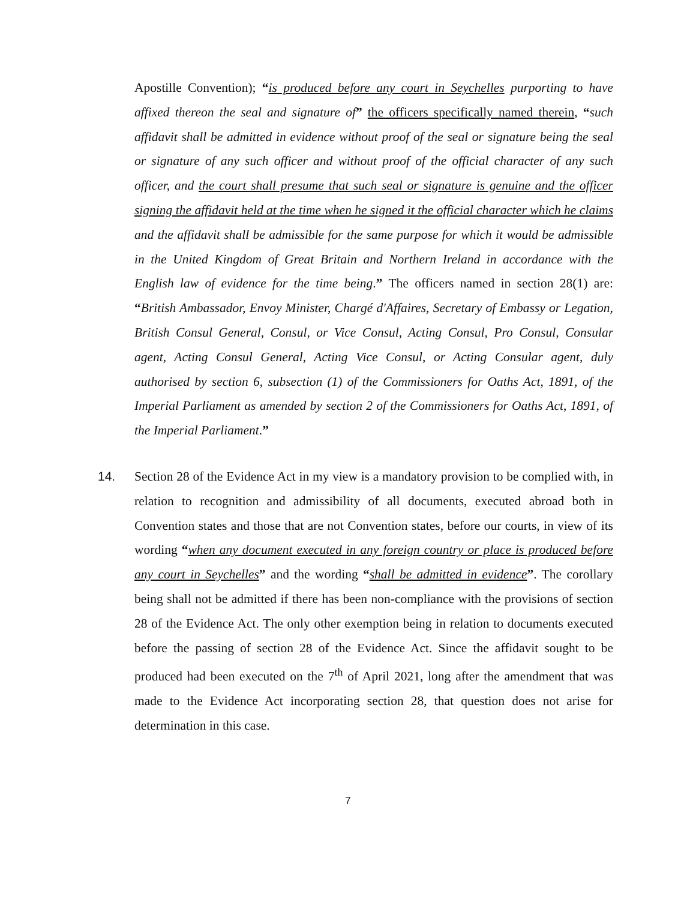Apostille Convention); “is produced before any court in Seychelles purporting to have affixed thereon the seal and signature of” the officers specifically named therein, “such affidavit shall be admitted in evidence without proof of the seal or signature being the seal or signature of any such officer and without proof of the official character of any such officer, and the court shall presume that such seal or signature is genuine and the officer signing the affidavit held at the time when he signed it the official character which he claims and the affidavit shall be admissible for the same purpose for which it would be admissible in the United Kingdom of Great Britain and Northern Ireland in accordance with the English law of evidence for the time being.” The officers named in section 28(1) are: “British Ambassador, Envoy Minister, Chargé d'Affaires, Secretary of Embassy or Legation, British Consul General, Consul, or Vice Consul, Acting Consul, Pro Consul, Consular agent, Acting Consul General, Acting Vice Consul, or Acting Consular agent, duly authorised by section 6, subsection (1) of the Commissioners for Oaths Act, 1891, of the Imperial Parliament as amended by section 2 of the Commissioners for Oaths Act, 1891, of the Imperial Parliament.”
14. Section 28 of the Evidence Act in my view is a mandatory provision to be complied with, in relation to recognition and admissibility of all documents, executed abroad both in Convention states and those that are not Convention states, before our courts, in view of its wording “when any document executed in any foreign country or place is produced before any court in Seychelles” and the wording “shall be admitted in evidence”. The corollary being shall not be admitted if there has been non-compliance with the provisions of section 28 of the Evidence Act. The only other exemption being in relation to documents executed before the passing of section 28 of the Evidence Act. Since the affidavit sought to be produced had been executed on the 7<sup>th</sup> of April 2021, long after the amendment that was made to the Evidence Act incorporating section 28, that question does not arise for determination in this case.
7